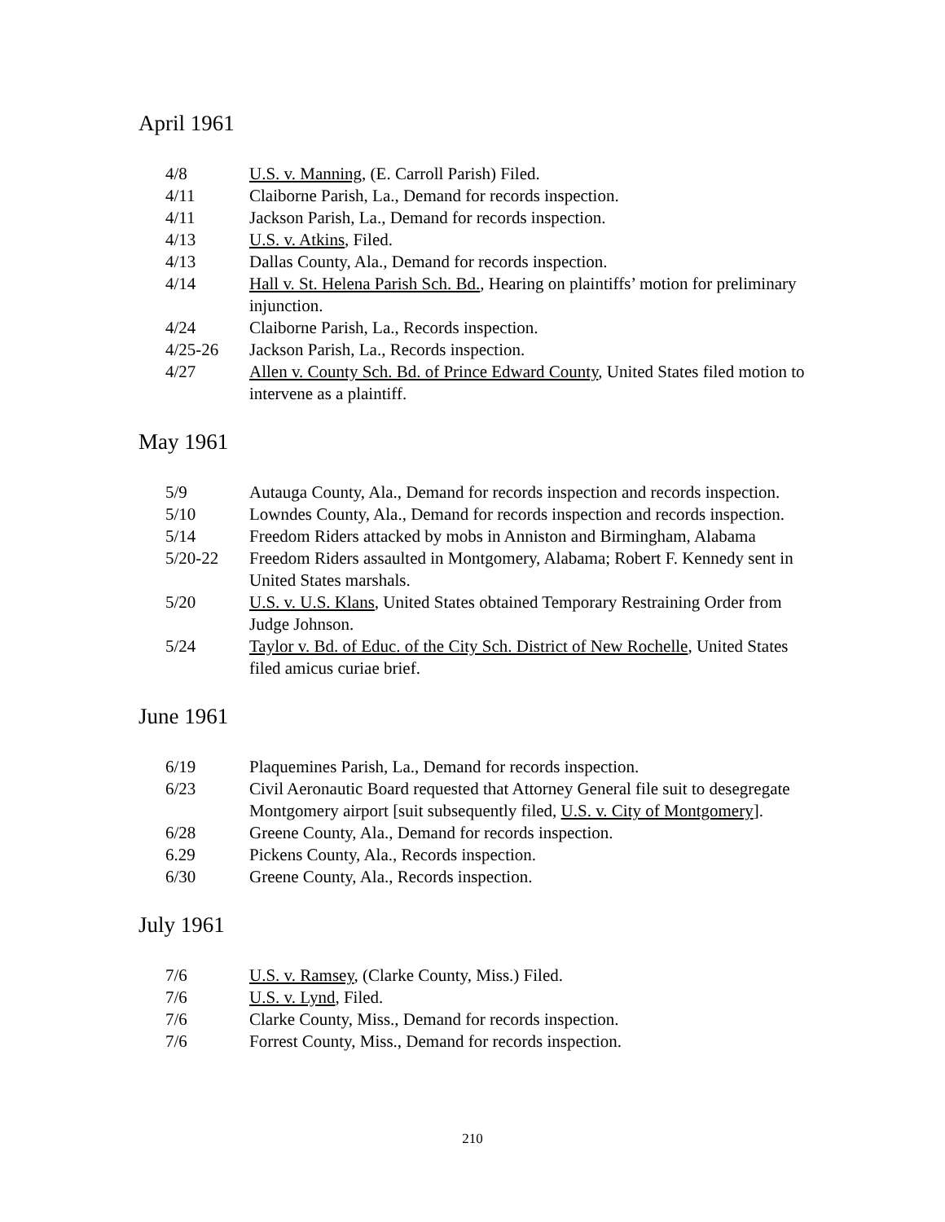April 1961
4/8 U.S. v. Manning, (E. Carroll Parish) Filed.
4/11 Claiborne Parish, La., Demand for records inspection.
4/11 Jackson Parish, La., Demand for records inspection.
4/13 U.S. v. Atkins, Filed.
4/13 Dallas County, Ala., Demand for records inspection.
4/14 Hall v. St. Helena Parish Sch. Bd., Hearing on plaintiffs’ motion for preliminary injunction.
4/24 Claiborne Parish, La., Records inspection.
4/25-26 Jackson Parish, La., Records inspection.
4/27 Allen v. County Sch. Bd. of Prince Edward County, United States filed motion to intervene as a plaintiff.
May 1961
5/9 Autauga County, Ala., Demand for records inspection and records inspection.
5/10 Lowndes County, Ala., Demand for records inspection and records inspection.
5/14 Freedom Riders attacked by mobs in Anniston and Birmingham, Alabama
5/20-22 Freedom Riders assaulted in Montgomery, Alabama; Robert F. Kennedy sent in United States marshals.
5/20 U.S. v. U.S. Klans, United States obtained Temporary Restraining Order from Judge Johnson.
5/24 Taylor v. Bd. of Educ. of the City Sch. District of New Rochelle, United States filed amicus curiae brief.
June 1961
6/19 Plaquemines Parish, La., Demand for records inspection.
6/23 Civil Aeronautic Board requested that Attorney General file suit to desegregate Montgomery airport [suit subsequently filed, U.S. v. City of Montgomery].
6/28 Greene County, Ala., Demand for records inspection.
6.29 Pickens County, Ala., Records inspection.
6/30 Greene County, Ala., Records inspection.
July 1961
7/6 U.S. v. Ramsey, (Clarke County, Miss.) Filed.
7/6 U.S. v. Lynd, Filed.
7/6 Clarke County, Miss., Demand for records inspection.
7/6 Forrest County, Miss., Demand for records inspection.
210